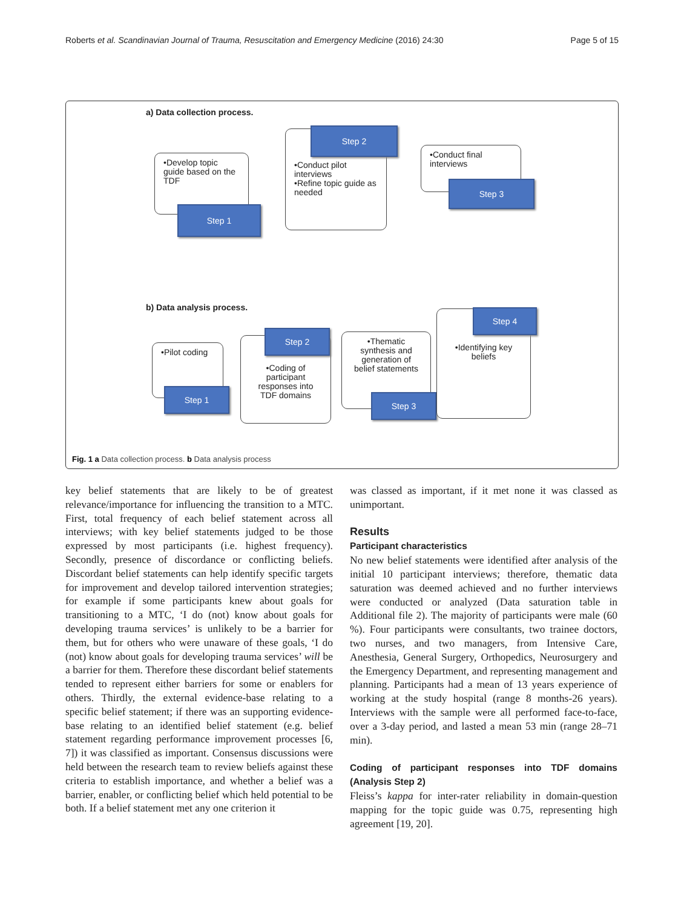Roberts et al. Scandinavian Journal of Trauma, Resuscitation and Emergency Medicine (2016) 24:30 Page 5 of 15
a) Data collection process.
•Develop topic guide based on the TDF
Step 1
•Conduct pilot interviews
•Refine topic guide as needed
Step 2
•Conduct final interviews
Step 3
b) Data analysis process.
•Pilot coding
Step 1
•Coding of participant responses into TDF domains
Step 2
•Thematic synthesis and generation of belief statements
Step 3
•Identifying key beliefs
Step 4
Fig. 1 a Data collection process. b Data analysis process
key belief statements that are likely to be of greatest relevance/importance for influencing the transition to a MTC. First, total frequency of each belief statement across all interviews; with key belief statements judged to be those expressed by most participants (i.e. highest frequency). Secondly, presence of discordance or conflicting beliefs. Discordant belief statements can help identify specific targets for improvement and develop tailored intervention strategies; for example if some participants knew about goals for transitioning to a MTC, ‘I do (not) know about goals for developing trauma services’ is unlikely to be a barrier for them, but for others who were unaware of these goals, ‘I do (not) know about goals for developing trauma services’ will be a barrier for them. Therefore these discordant belief statements tended to represent either barriers for some or enablers for others. Thirdly, the external evidence-base relating to a specific belief statement; if there was an supporting evidence-base relating to an identified belief statement (e.g. belief statement regarding performance improvement processes [6, 7]) it was classified as important. Consensus discussions were held between the research team to review beliefs against these criteria to establish importance, and whether a belief was a barrier, enabler, or conflicting belief which held potential to be both. If a belief statement met any one criterion it
was classed as important, if it met none it was classed as unimportant.
Results
Participant characteristics
No new belief statements were identified after analysis of the initial 10 participant interviews; therefore, thematic data saturation was deemed achieved and no further interviews were conducted or analyzed (Data saturation table in Additional file 2). The majority of participants were male (60 %). Four participants were consultants, two trainee doctors, two nurses, and two managers, from Intensive Care, Anesthesia, General Surgery, Orthopedics, Neurosurgery and the Emergency Department, and representing management and planning. Participants had a mean of 13 years experience of working at the study hospital (range 8 months-26 years). Interviews with the sample were all performed face-to-face, over a 3-day period, and lasted a mean 53 min (range 28–71 min).
Coding of participant responses into TDF domains (Analysis Step 2)
Fleiss’s kappa for inter-rater reliability in domain-question mapping for the topic guide was 0.75, representing high agreement [19, 20].